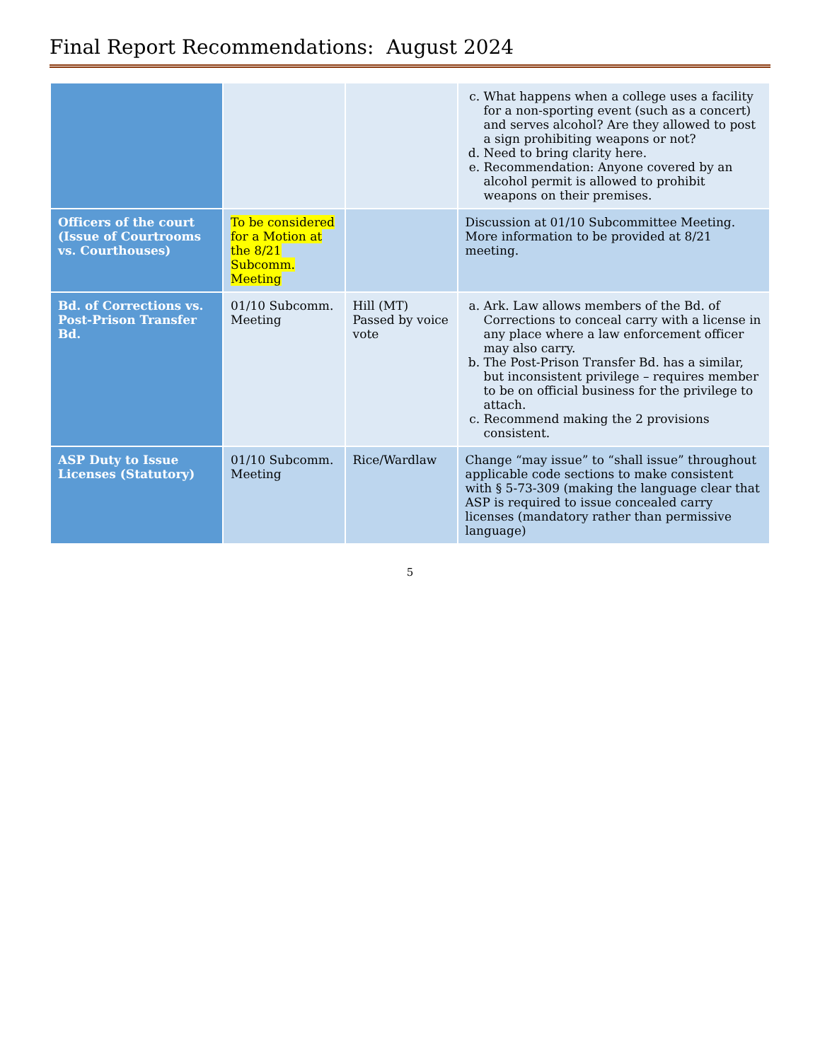Final Report Recommendations: August 2024
| | | | c. What happens when a college uses a facility for a non-sporting event (such as a concert) and serves alcohol? Are they allowed to post a sign prohibiting weapons or not? d. Need to bring clarity here. e. Recommendation: Anyone covered by an alcohol permit is allowed to prohibit weapons on their premises. |
| Officers of the court (Issue of Courtrooms vs. Courthouses) | To be considered for a Motion at the 8/21 Subcomm. Meeting | | Discussion at 01/10 Subcommittee Meeting. More information to be provided at 8/21 meeting. |
| Bd. of Corrections vs. Post-Prison Transfer Bd. | 01/10 Subcomm. Meeting | Hill (MT) Passed by voice vote | a. Ark. Law allows members of the Bd. of Corrections to conceal carry with a license in any place where a law enforcement officer may also carry. b. The Post-Prison Transfer Bd. has a similar, but inconsistent privilege – requires member to be on official business for the privilege to attach. c. Recommend making the 2 provisions consistent. |
| ASP Duty to Issue Licenses (Statutory) | 01/10 Subcomm. Meeting | Rice/Wardlaw | Change “may issue” to “shall issue” throughout applicable code sections to make consistent with § 5-73-309 (making the language clear that ASP is required to issue concealed carry licenses (mandatory rather than permissive language) |
5